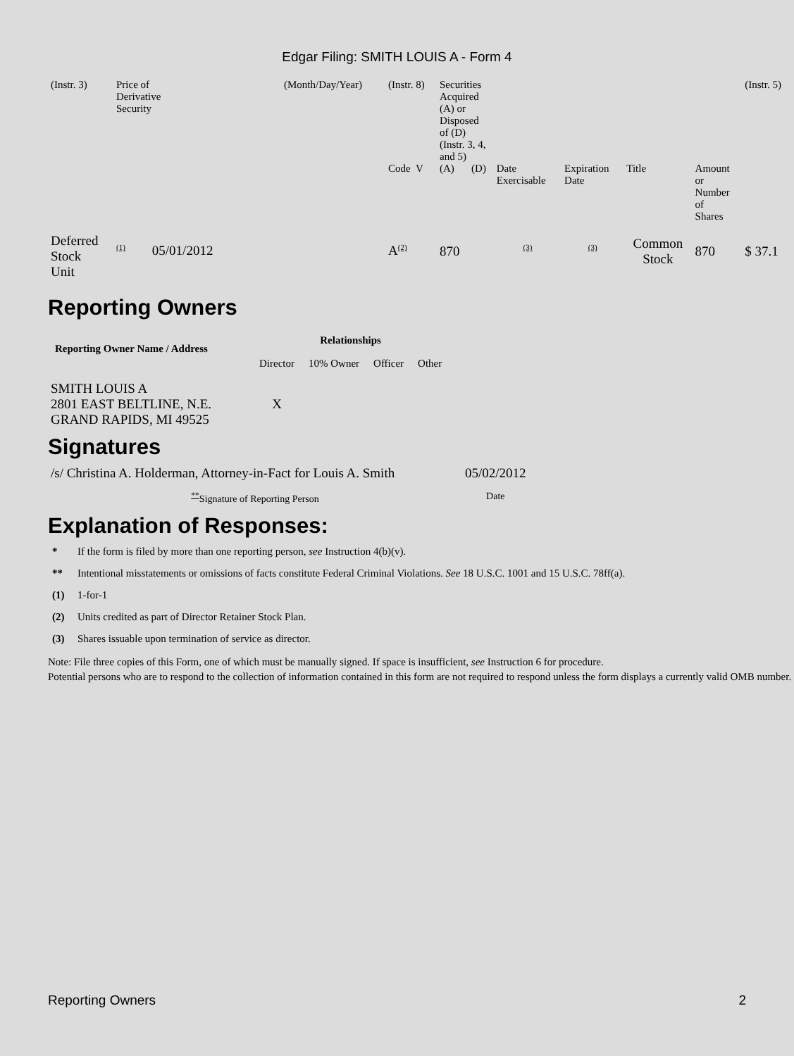Edgar Filing: SMITH LOUIS A - Form 4
| (Instr. 3) | Price of Derivative Security | (Month/Day/Year) | (Instr. 8) | Securities Acquired (A) or Disposed of (D) (Instr. 3, 4, and 5) | | | | | | (Instr. 5) |
| | | | Code V | (A) | (D) | Date Exercisable | Expiration Date | Title | Amount or Number of Shares | |
| Deferred Stock Unit | <sup>(1)</sup> 05/01/2012 | | A<sup>(2)</sup> | 870 | | <sup>(3)</sup> | <sup>(3)</sup> | Common Stock | 870 | $ 37.1 |
Reporting Owners
| Reporting Owner Name / Address | Relationships | | | |
| --- | --- | --- | --- | --- |
| | Director | 10% Owner | Officer | Other |
| SMITH LOUIS A 2801 EAST BELTLINE, N.E. GRAND RAPIDS, MI 49525 | X | | | |
Signatures
| /s/ Christina A. Holderman, Attorney-in-Fact for Louis A. Smith | 05/02/2012 |
| <sup>**</sup> Signature of Reporting Person | Date |
Explanation of Responses:
* If the form is filed by more than one reporting person, see Instruction 4(b)(v).
** Intentional misstatements or omissions of facts constitute Federal Criminal Violations. See 18 U.S.C. 1001 and 15 U.S.C. 78ff(a).
(1) 1-for-1
(2) Units credited as part of Director Retainer Stock Plan.
(3) Shares issuable upon termination of service as director.
Note: File three copies of this Form, one of which must be manually signed. If space is insufficient, see Instruction 6 for procedure.
Potential persons who are to respond to the collection of information contained in this form are not required to respond unless the form displays a currently valid OMB number.
Reporting Owners 2